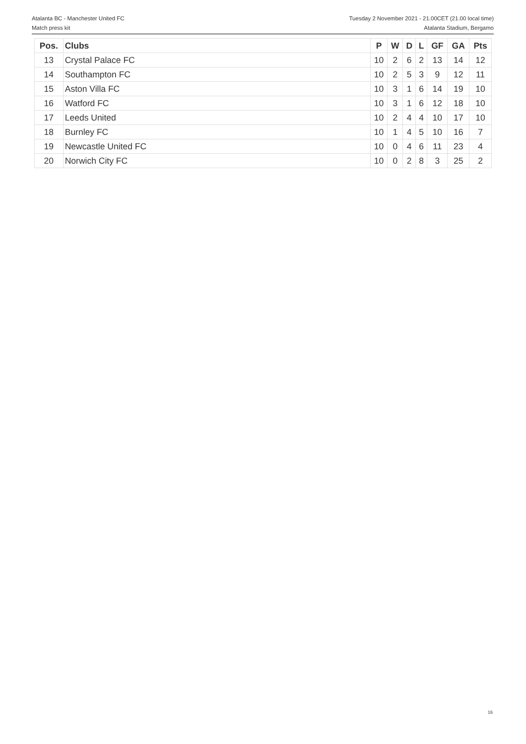Atalanta BC - Manchester United FC
Match press kit
Tuesday 2 November 2021 - 21.00CET (21.00 local time)
Atalanta Stadium, Bergamo
| Pos. | Clubs | P | W | D | L | GF | GA | Pts |
| --- | --- | --- | --- | --- | --- | --- | --- | --- |
| 13 | Crystal Palace FC | 10 | 2 | 6 | 2 | 13 | 14 | 12 |
| 14 | Southampton FC | 10 | 2 | 5 | 3 | 9 | 12 | 11 |
| 15 | Aston Villa FC | 10 | 3 | 1 | 6 | 14 | 19 | 10 |
| 16 | Watford FC | 10 | 3 | 1 | 6 | 12 | 18 | 10 |
| 17 | Leeds United | 10 | 2 | 4 | 4 | 10 | 17 | 10 |
| 18 | Burnley FC | 10 | 1 | 4 | 5 | 10 | 16 | 7 |
| 19 | Newcastle United FC | 10 | 0 | 4 | 6 | 11 | 23 | 4 |
| 20 | Norwich City FC | 10 | 0 | 2 | 8 | 3 | 25 | 2 |
16